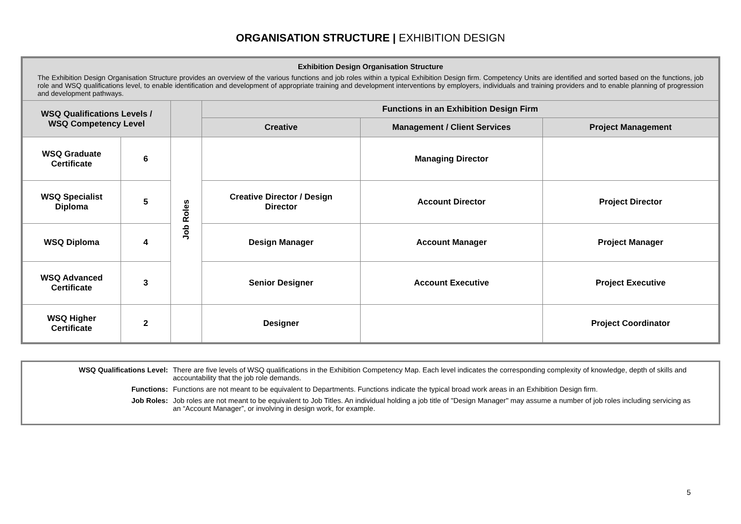ORGANISATION STRUCTURE | EXHIBITION DESIGN
| Exhibition Design Organisation Structure The Exhibition Design Organisation Structure provides an overview of the various functions and job roles within a typical Exhibition Design firm. Competency Units are identified and sorted based on the functions, job role and WSQ qualifications level, to enable identification and development of appropriate training and development interventions by employers, individuals and training providers and to enable planning of progression and development pathways. | | | | | |
| WSQ Qualifications Levels / WSQ Competency Level | | | Functions in an Exhibition Design Firm | | |
| | | | Creative | Management / Client Services | Project Management |
| WSQ Graduate Certificate | 6 | Job Roles | | Managing Director | |
| WSQ Specialist Diploma | 5 | | Creative Director / Design Director | Account Director | Project Director |
| WSQ Diploma | 4 | | Design Manager | Account Manager | Project Manager |
| WSQ Advanced Certificate | 3 | | Senior Designer | Account Executive | Project Executive |
| WSQ Higher Certificate | 2 | | Designer | | Project Coordinator |
WSQ Qualifications Level: There are five levels of WSQ qualifications in the Exhibition Competency Map. Each level indicates the corresponding complexity of knowledge, depth of skills and accountability that the job role demands.
Functions: Functions are not meant to be equivalent to Departments. Functions indicate the typical broad work areas in an Exhibition Design firm.
Job Roles: Job roles are not meant to be equivalent to Job Titles. An individual holding a job title of "Design Manager" may assume a number of job roles including servicing as an “Account Manager”, or involving in design work, for example.
5